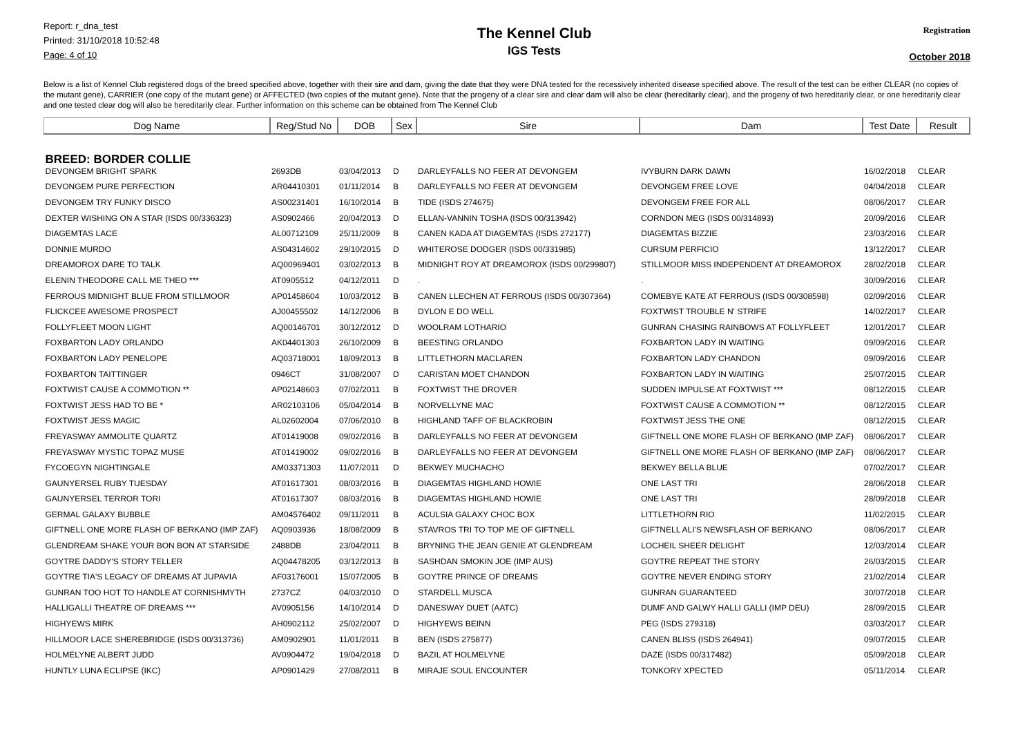Report: r_dna_test
Printed: 31/10/2018 10:52:48
Page: 4 of 10
The Kennel Club
IGS Tests
Registration
October 2018
Below is a list of Kennel Club registered dogs of the breed specified above, together with their sire and dam, giving the date that they were DNA tested for the recessively inherited disease specified above. The result of the test can be either CLEAR (no copies of the mutant gene), CARRIER (one copy of the mutant gene) or AFFECTED (two copies of the mutant gene). Note that the progeny of a clear sire and clear dam will also be clear (hereditarily clear), and the progeny of two hereditarily clear, or one hereditarily clear and one tested clear dog will also be hereditarily clear. Further information on this scheme can be obtained from The Kennel Club
| Dog Name | Reg/Stud No | DOB | Sex | Sire | Dam | Test Date | Result |
| --- | --- | --- | --- | --- | --- | --- | --- |
| BREED: BORDER COLLIE | | | | | | | |
| DEVONGEM BRIGHT SPARK | 2693DB | 03/04/2013 | D | DARLEYFALLS NO FEER AT DEVONGEM | IVYBURN DARK DAWN | 16/02/2018 | CLEAR |
| DEVONGEM PURE PERFECTION | AR04410301 | 01/11/2014 | B | DARLEYFALLS NO FEER AT DEVONGEM | DEVONGEM FREE LOVE | 04/04/2018 | CLEAR |
| DEVONGEM TRY FUNKY DISCO | AS00231401 | 16/10/2014 | B | TIDE (ISDS 274675) | DEVONGEM FREE FOR ALL | 08/06/2017 | CLEAR |
| DEXTER WISHING ON A STAR (ISDS 00/336323) | AS0902466 | 20/04/2013 | D | ELLAN-VANNIN TOSHA (ISDS 00/313942) | CORNDON MEG (ISDS 00/314893) | 20/09/2016 | CLEAR |
| DIAGEMTAS LACE | AL00712109 | 25/11/2009 | B | CANEN KADA AT DIAGEMTAS (ISDS 272177) | DIAGEMTAS BIZZIE | 23/03/2016 | CLEAR |
| DONNIE MURDO | AS04314602 | 29/10/2015 | D | WHITEROSE DODGER (ISDS 00/331985) | CURSUM PERFICIO | 13/12/2017 | CLEAR |
| DREAMOROX DARE TO TALK | AQ00969401 | 03/02/2013 | B | MIDNIGHT ROY AT DREAMOROX (ISDS 00/299807) | STILLMOOR MISS INDEPENDENT AT DREAMOROX | 28/02/2018 | CLEAR |
| ELENIN THEODORE CALL ME THEO *** | AT0905512 | 04/12/2011 | D | . | . | 30/09/2016 | CLEAR |
| FERROUS MIDNIGHT BLUE FROM STILLMOOR | AP01458604 | 10/03/2012 | B | CANEN LLECHEN AT FERROUS (ISDS 00/307364) | COMEBYE KATE AT FERROUS (ISDS 00/308598) | 02/09/2016 | CLEAR |
| FLICKCEE AWESOME PROSPECT | AJ00455502 | 14/12/2006 | B | DYLON E DO WELL | FOXTWIST TROUBLE N' STRIFE | 14/02/2017 | CLEAR |
| FOLLYFLEET MOON LIGHT | AQ00146701 | 30/12/2012 | D | WOOLRAM LOTHARIO | GUNRAN CHASING RAINBOWS AT FOLLYFLEET | 12/01/2017 | CLEAR |
| FOXBARTON LADY ORLANDO | AK04401303 | 26/10/2009 | B | BEESTING ORLANDO | FOXBARTON LADY IN WAITING | 09/09/2016 | CLEAR |
| FOXBARTON LADY PENELOPE | AQ03718001 | 18/09/2013 | B | LITTLETHORN MACLAREN | FOXBARTON LADY CHANDON | 09/09/2016 | CLEAR |
| FOXBARTON TAITTINGER | 0946CT | 31/08/2007 | D | CARISTAN MOET CHANDON | FOXBARTON LADY IN WAITING | 25/07/2015 | CLEAR |
| FOXTWIST CAUSE A COMMOTION ** | AP02148603 | 07/02/2011 | B | FOXTWIST THE DROVER | SUDDEN IMPULSE AT FOXTWIST *** | 08/12/2015 | CLEAR |
| FOXTWIST JESS HAD TO BE * | AR02103106 | 05/04/2014 | B | NORVELLYNE MAC | FOXTWIST CAUSE A COMMOTION ** | 08/12/2015 | CLEAR |
| FOXTWIST JESS MAGIC | AL02602004 | 07/06/2010 | B | HIGHLAND TAFF OF BLACKROBIN | FOXTWIST JESS THE ONE | 08/12/2015 | CLEAR |
| FREYASWAY AMMOLITE QUARTZ | AT01419008 | 09/02/2016 | B | DARLEYFALLS NO FEER AT DEVONGEM | GIFTNELL ONE MORE FLASH OF BERKANO (IMP ZAF) | 08/06/2017 | CLEAR |
| FREYASWAY MYSTIC TOPAZ MUSE | AT01419002 | 09/02/2016 | B | DARLEYFALLS NO FEER AT DEVONGEM | GIFTNELL ONE MORE FLASH OF BERKANO (IMP ZAF) | 08/06/2017 | CLEAR |
| FYCOEGYN NIGHTINGALE | AM03371303 | 11/07/2011 | D | BEKWEY MUCHACHO | BEKWEY BELLA BLUE | 07/02/2017 | CLEAR |
| GAUNYERSEL RUBY TUESDAY | AT01617301 | 08/03/2016 | B | DIAGEMTAS HIGHLAND HOWIE | ONE LAST TRI | 28/06/2018 | CLEAR |
| GAUNYERSEL TERROR TORI | AT01617307 | 08/03/2016 | B | DIAGEMTAS HIGHLAND HOWIE | ONE LAST TRI | 28/09/2018 | CLEAR |
| GERMAL GALAXY BUBBLE | AM04576402 | 09/11/2011 | B | ACULSIA GALAXY CHOC BOX | LITTLETHORN RIO | 11/02/2015 | CLEAR |
| GIFTNELL ONE MORE FLASH OF BERKANO (IMP ZAF) | AQ0903936 | 18/08/2009 | B | STAVROS TRI TO TOP ME OF GIFTNELL | GIFTNELL ALI'S NEWSFLASH OF BERKANO | 08/06/2017 | CLEAR |
| GLENDREAM SHAKE YOUR BON BON AT STARSIDE | 2488DB | 23/04/2011 | B | BRYNING THE JEAN GENIE AT GLENDREAM | LOCHEIL SHEER DELIGHT | 12/03/2014 | CLEAR |
| GOYTRE DADDY'S STORY TELLER | AQ04478205 | 03/12/2013 | B | SASHDAN SMOKIN JOE (IMP AUS) | GOYTRE REPEAT THE STORY | 26/03/2015 | CLEAR |
| GOYTRE TIA'S LEGACY OF DREAMS AT JUPAVIA | AF03176001 | 15/07/2005 | B | GOYTRE PRINCE OF DREAMS | GOYTRE NEVER ENDING STORY | 21/02/2014 | CLEAR |
| GUNRAN TOO HOT TO HANDLE AT CORNISHMYTH | 2737CZ | 04/03/2010 | D | STARDELL MUSCA | GUNRAN GUARANTEED | 30/07/2018 | CLEAR |
| HALLIGALLI THEATRE OF DREAMS *** | AV0905156 | 14/10/2014 | D | DANESWAY DUET (AATC) | DUMF AND GALWY HALLI GALLI (IMP DEU) | 28/09/2015 | CLEAR |
| HIGHYEWS MIRK | AH0902112 | 25/02/2007 | D | HIGHYEWS BEINN | PEG (ISDS 279318) | 03/03/2017 | CLEAR |
| HILLMOOR LACE SHEREBRIDGE (ISDS 00/313736) | AM0902901 | 11/01/2011 | B | BEN (ISDS 275877) | CANEN BLISS (ISDS 264941) | 09/07/2015 | CLEAR |
| HOLMELYNE ALBERT JUDD | AV0904472 | 19/04/2018 | D | BAZIL AT HOLMELYNE | DAZE (ISDS 00/317482) | 05/09/2018 | CLEAR |
| HUNTLY LUNA ECLIPSE (IKC) | AP0901429 | 27/08/2011 | B | MIRAJE SOUL ENCOUNTER | TONKORY XPECTED | 05/11/2014 | CLEAR |